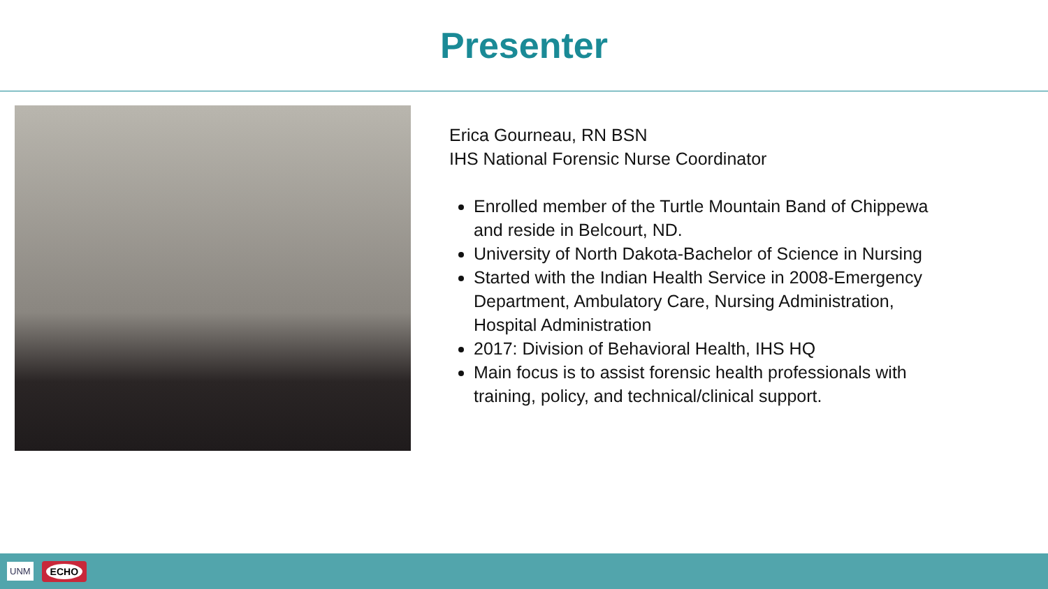Presenter
Erica Gourneau, RN BSN
IHS National Forensic Nurse Coordinator
Enrolled member of the Turtle Mountain Band of Chippewa and reside in Belcourt, ND.
University of North Dakota-Bachelor of Science in Nursing
Started with the Indian Health Service in 2008-Emergency Department, Ambulatory Care, Nursing Administration, Hospital Administration
2017: Division of Behavioral Health, IHS HQ
Main focus is to assist forensic health professionals with training, policy, and technical/clinical support.
UNM
ECHO